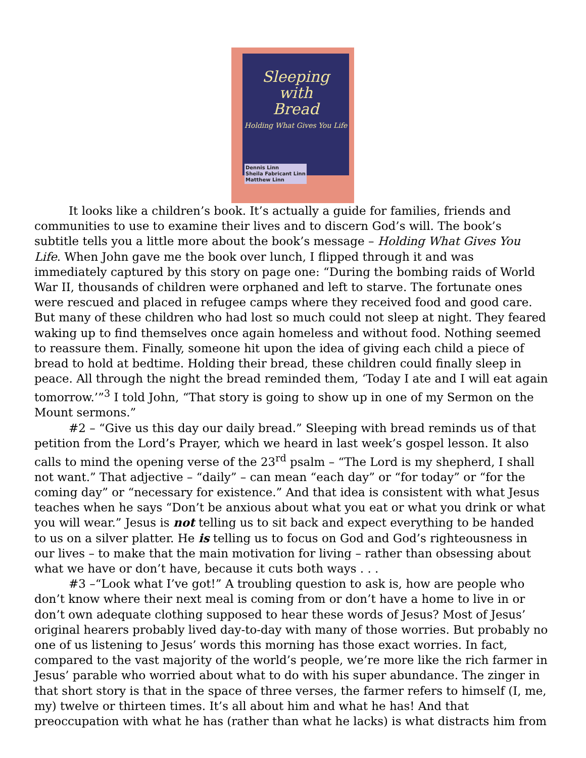Sleeping
with
Bread
Holding What Gives You Life
Dennis Linn
Sheila Fabricant Linn
Matthew Linn
It looks like a children’s book. It’s actually a guide for families, friends and communities to use to examine their lives and to discern God’s will. The book’s subtitle tells you a little more about the book’s message – Holding What Gives You Life. When John gave me the book over lunch, I flipped through it and was immediately captured by this story on page one: “During the bombing raids of World War II, thousands of children were orphaned and left to starve. The fortunate ones were rescued and placed in refugee camps where they received food and good care. But many of these children who had lost so much could not sleep at night. They feared waking up to find themselves once again homeless and without food. Nothing seemed to reassure them. Finally, someone hit upon the idea of giving each child a piece of bread to hold at bedtime. Holding their bread, these children could finally sleep in peace. All through the night the bread reminded them, ‘Today I ate and I will eat again tomorrow.’”<sup>3</sup> I told John, “That story is going to show up in one of my Sermon on the Mount sermons.”
#2 – “Give us this day our daily bread.” Sleeping with bread reminds us of that petition from the Lord’s Prayer, which we heard in last week’s gospel lesson. It also calls to mind the opening verse of the 23<sup>rd</sup> psalm – “The Lord is my shepherd, I shall not want.” That adjective – “daily” – can mean “each day” or “for today” or “for the coming day” or “necessary for existence.” And that idea is consistent with what Jesus teaches when he says “Don’t be anxious about what you eat or what you drink or what you will wear.” Jesus is not telling us to sit back and expect everything to be handed to us on a silver platter. He is telling us to focus on God and God’s righteousness in our lives – to make that the main motivation for living – rather than obsessing about what we have or don’t have, because it cuts both ways . . .
#3 –“Look what I’ve got!” A troubling question to ask is, how are people who don’t know where their next meal is coming from or don’t have a home to live in or don’t own adequate clothing supposed to hear these words of Jesus? Most of Jesus’ original hearers probably lived day-to-day with many of those worries. But probably no one of us listening to Jesus’ words this morning has those exact worries. In fact, compared to the vast majority of the world’s people, we’re more like the rich farmer in Jesus’ parable who worried about what to do with his super abundance. The zinger in that short story is that in the space of three verses, the farmer refers to himself (I, me, my) twelve or thirteen times. It’s all about him and what he has! And that preoccupation with what he has (rather than what he lacks) is what distracts him from